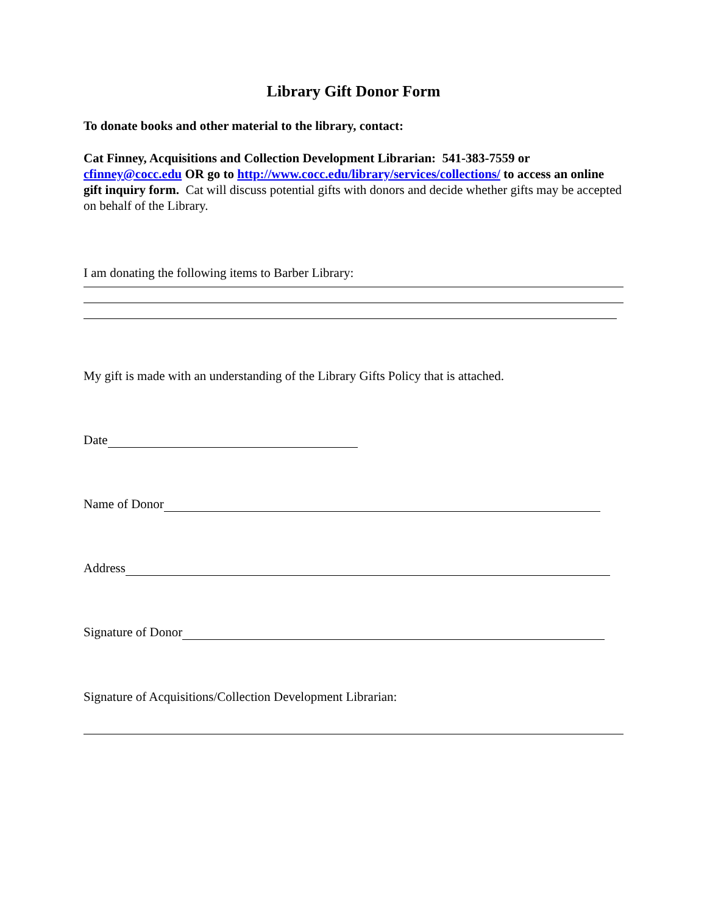Library Gift Donor Form
To donate books and other material to the library, contact:
Cat Finney, Acquisitions and Collection Development Librarian: 541-383-7559 or cfinney@cocc.edu OR go to http://www.cocc.edu/library/services/collections/ to access an online gift inquiry form. Cat will discuss potential gifts with donors and decide whether gifts may be accepted on behalf of the Library.
I am donating the following items to Barber Library:
My gift is made with an understanding of the Library Gifts Policy that is attached.
Date
Name of Donor
Address
Signature of Donor
Signature of Acquisitions/Collection Development Librarian: